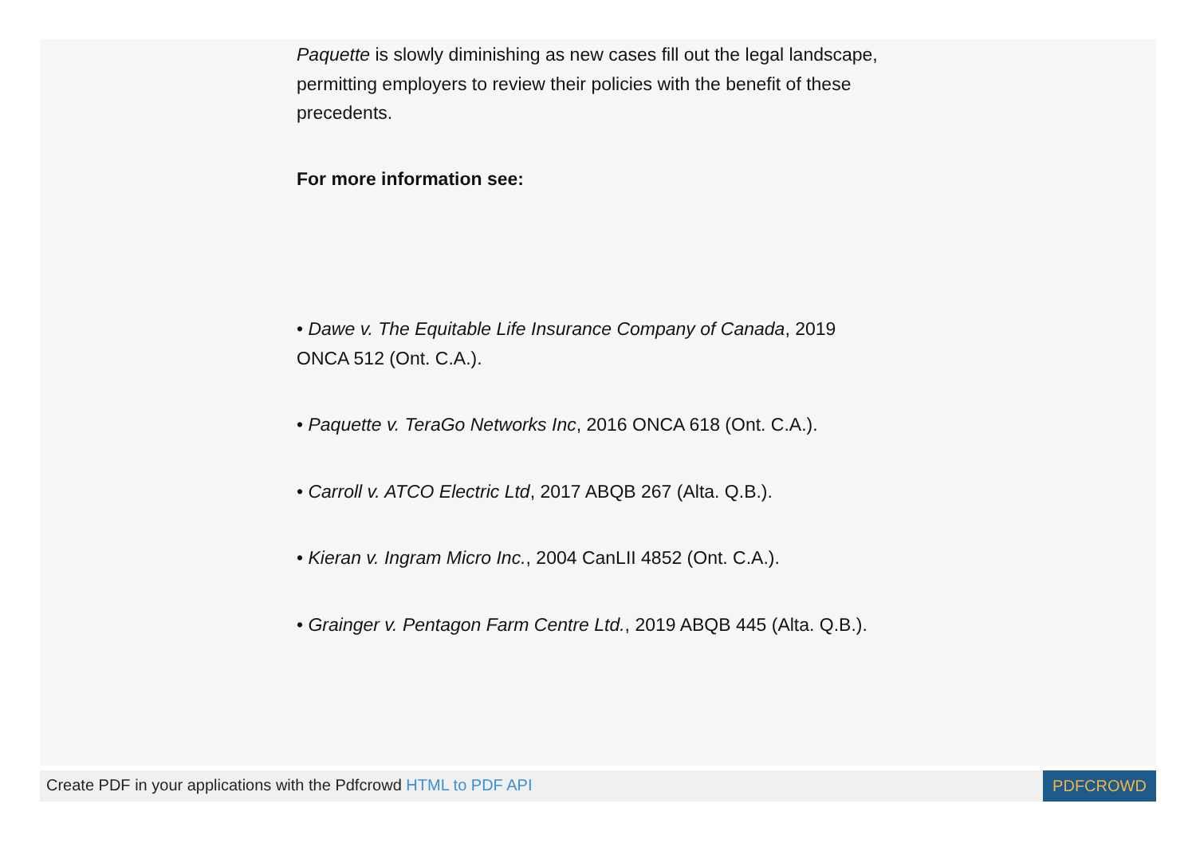Paquette is slowly diminishing as new cases fill out the legal landscape, permitting employers to review their policies with the benefit of these precedents.
For more information see:
• Dawe v. The Equitable Life Insurance Company of Canada, 2019 ONCA 512 (Ont. C.A.).
• Paquette v. TeraGo Networks Inc, 2016 ONCA 618 (Ont. C.A.).
• Carroll v. ATCO Electric Ltd, 2017 ABQB 267 (Alta. Q.B.).
• Kieran v. Ingram Micro Inc., 2004 CanLII 4852 (Ont. C.A.).
• Grainger v. Pentagon Farm Centre Ltd., 2019 ABQB 445 (Alta. Q.B.).
Create PDF in your applications with the Pdfcrowd HTML to PDF API
PDFCROWD